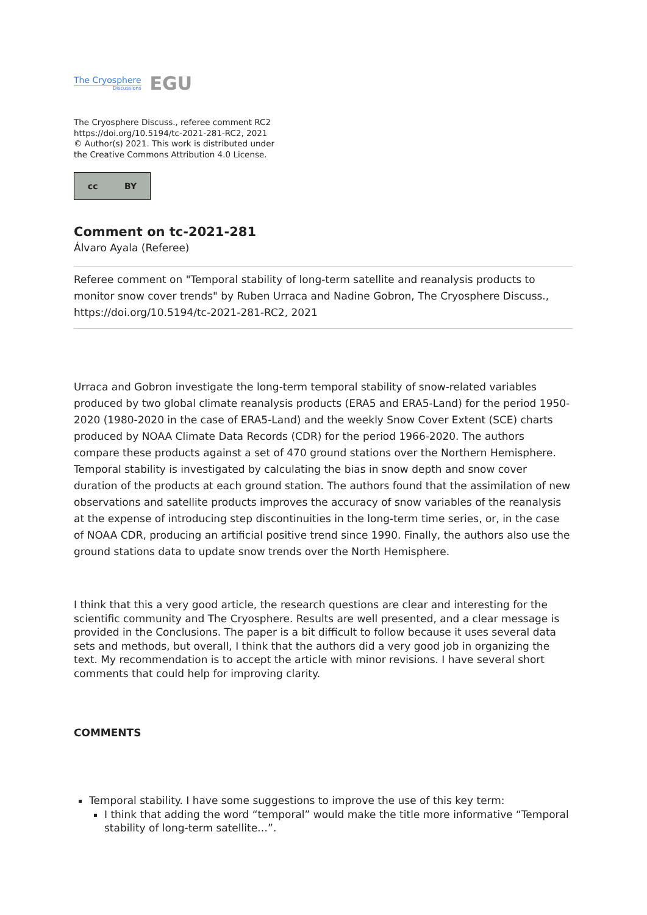The Cryosphere
Discussions
EGU
The Cryosphere Discuss., referee comment RC2
https://doi.org/10.5194/tc-2021-281-RC2, 2021
© Author(s) 2021. This work is distributed under
the Creative Commons Attribution 4.0 License.
cc BY
Comment on tc-2021-281
Álvaro Ayala (Referee)
Referee comment on "Temporal stability of long-term satellite and reanalysis products to monitor snow cover trends" by Ruben Urraca and Nadine Gobron, The Cryosphere Discuss., https://doi.org/10.5194/tc-2021-281-RC2, 2021
Urraca and Gobron investigate the long-term temporal stability of snow-related variables produced by two global climate reanalysis products (ERA5 and ERA5-Land) for the period 1950-2020 (1980-2020 in the case of ERA5-Land) and the weekly Snow Cover Extent (SCE) charts produced by NOAA Climate Data Records (CDR) for the period 1966-2020. The authors compare these products against a set of 470 ground stations over the Northern Hemisphere. Temporal stability is investigated by calculating the bias in snow depth and snow cover duration of the products at each ground station. The authors found that the assimilation of new observations and satellite products improves the accuracy of snow variables of the reanalysis at the expense of introducing step discontinuities in the long-term time series, or, in the case of NOAA CDR, producing an artificial positive trend since 1990. Finally, the authors also use the ground stations data to update snow trends over the North Hemisphere.
I think that this a very good article, the research questions are clear and interesting for the scientific community and The Cryosphere. Results are well presented, and a clear message is provided in the Conclusions. The paper is a bit difficult to follow because it uses several data sets and methods, but overall, I think that the authors did a very good job in organizing the text. My recommendation is to accept the article with minor revisions. I have several short comments that could help for improving clarity.
COMMENTS
Temporal stability. I have some suggestions to improve the use of this key term:
I think that adding the word “temporal” would make the title more informative “Temporal stability of long-term satellite…”.